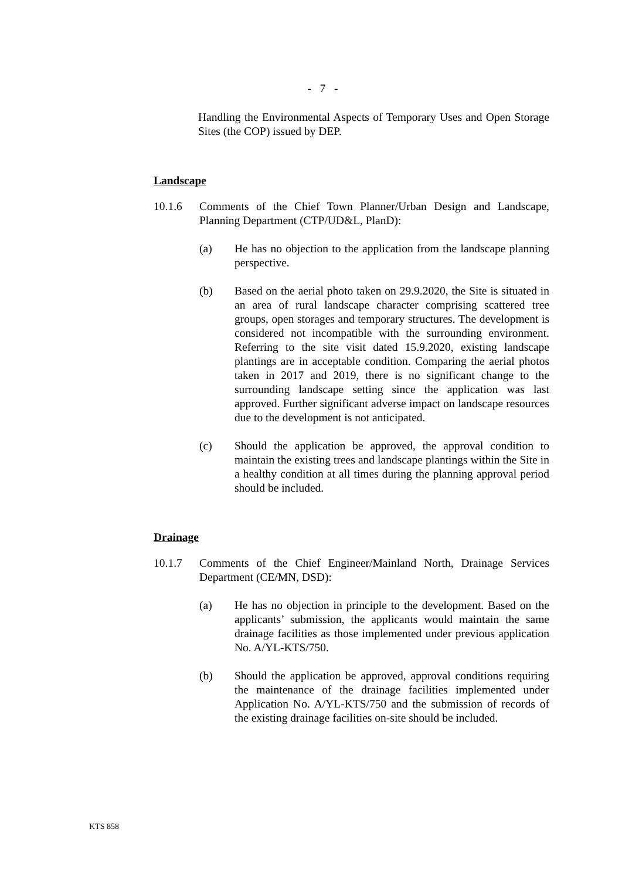- 7 -
Handling the Environmental Aspects of Temporary Uses and Open Storage Sites (the COP) issued by DEP.
Landscape
10.1.6 Comments of the Chief Town Planner/Urban Design and Landscape, Planning Department (CTP/UD&L, PlanD):
(a) He has no objection to the application from the landscape planning perspective.
(b) Based on the aerial photo taken on 29.9.2020, the Site is situated in an area of rural landscape character comprising scattered tree groups, open storages and temporary structures. The development is considered not incompatible with the surrounding environment. Referring to the site visit dated 15.9.2020, existing landscape plantings are in acceptable condition. Comparing the aerial photos taken in 2017 and 2019, there is no significant change to the surrounding landscape setting since the application was last approved. Further significant adverse impact on landscape resources due to the development is not anticipated.
(c) Should the application be approved, the approval condition to maintain the existing trees and landscape plantings within the Site in a healthy condition at all times during the planning approval period should be included.
Drainage
10.1.7 Comments of the Chief Engineer/Mainland North, Drainage Services Department (CE/MN, DSD):
(a) He has no objection in principle to the development. Based on the applicants’ submission, the applicants would maintain the same drainage facilities as those implemented under previous application No. A/YL-KTS/750.
(b) Should the application be approved, approval conditions requiring the maintenance of the drainage facilities implemented under Application No. A/YL-KTS/750 and the submission of records of the existing drainage facilities on-site should be included.
KTS 858